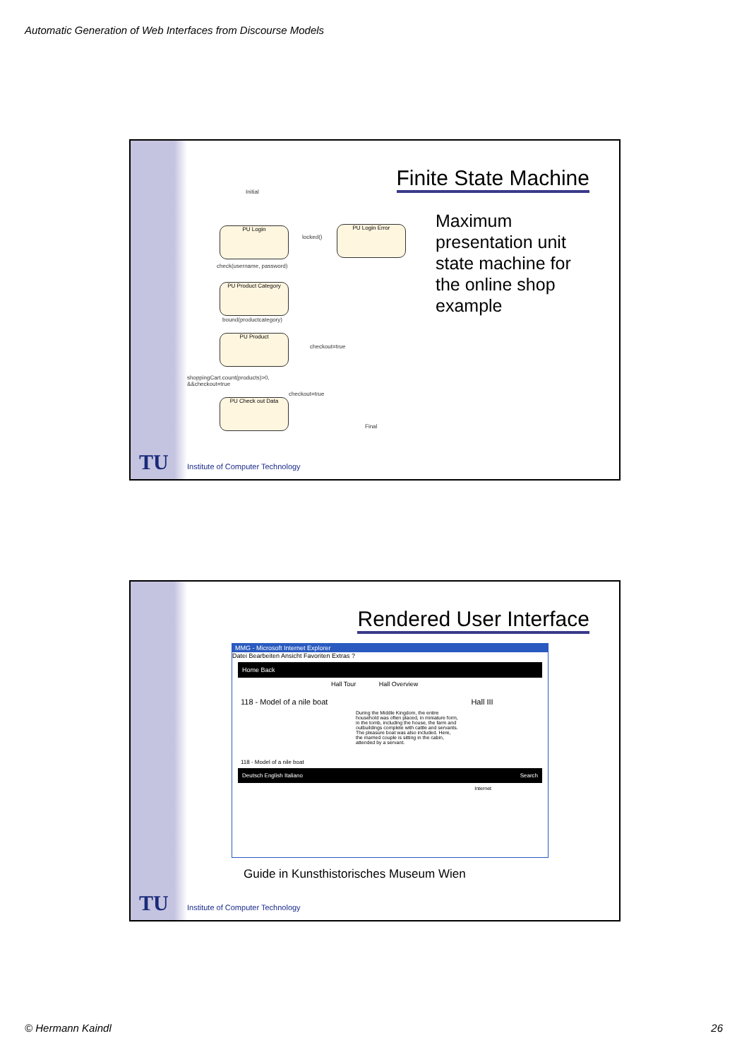Automatic Generation of Web Interfaces from Discourse Models
Finite State Machine
PU Login PU Login Error
PU Product Category
PU Product
PU Check out Data
Initial
locked()
check(username, password)
bound(productcategory)
checkout=true
shoppingCart.count(products)>0,
&&checkout=true
checkout=true
Final
Maximum presentation unit state machine for the online shop example
TU
Institute of Computer Technology
Rendered User Interface
MMG - Microsoft Internet Explorer
Datei Bearbeiten Ansicht Favoriten Extras ?
Home Back
Hall Tour Hall Overview
118 - Model of a nile boat Hall III
During the Middle Kingdom, the entire household was often placed, in miniature form, in the tomb, including the house, the farm and outbuildings complete with cattle and servants. The pleasure boat was also included. Here, the married couple is sitting in the cabin, attended by a servant.
118 - Model of a nile boat
Deutsch English Italiano Search
Internet
Guide in Kunsthistorisches Museum Wien
TU
Institute of Computer Technology
© Hermann Kaindl 26